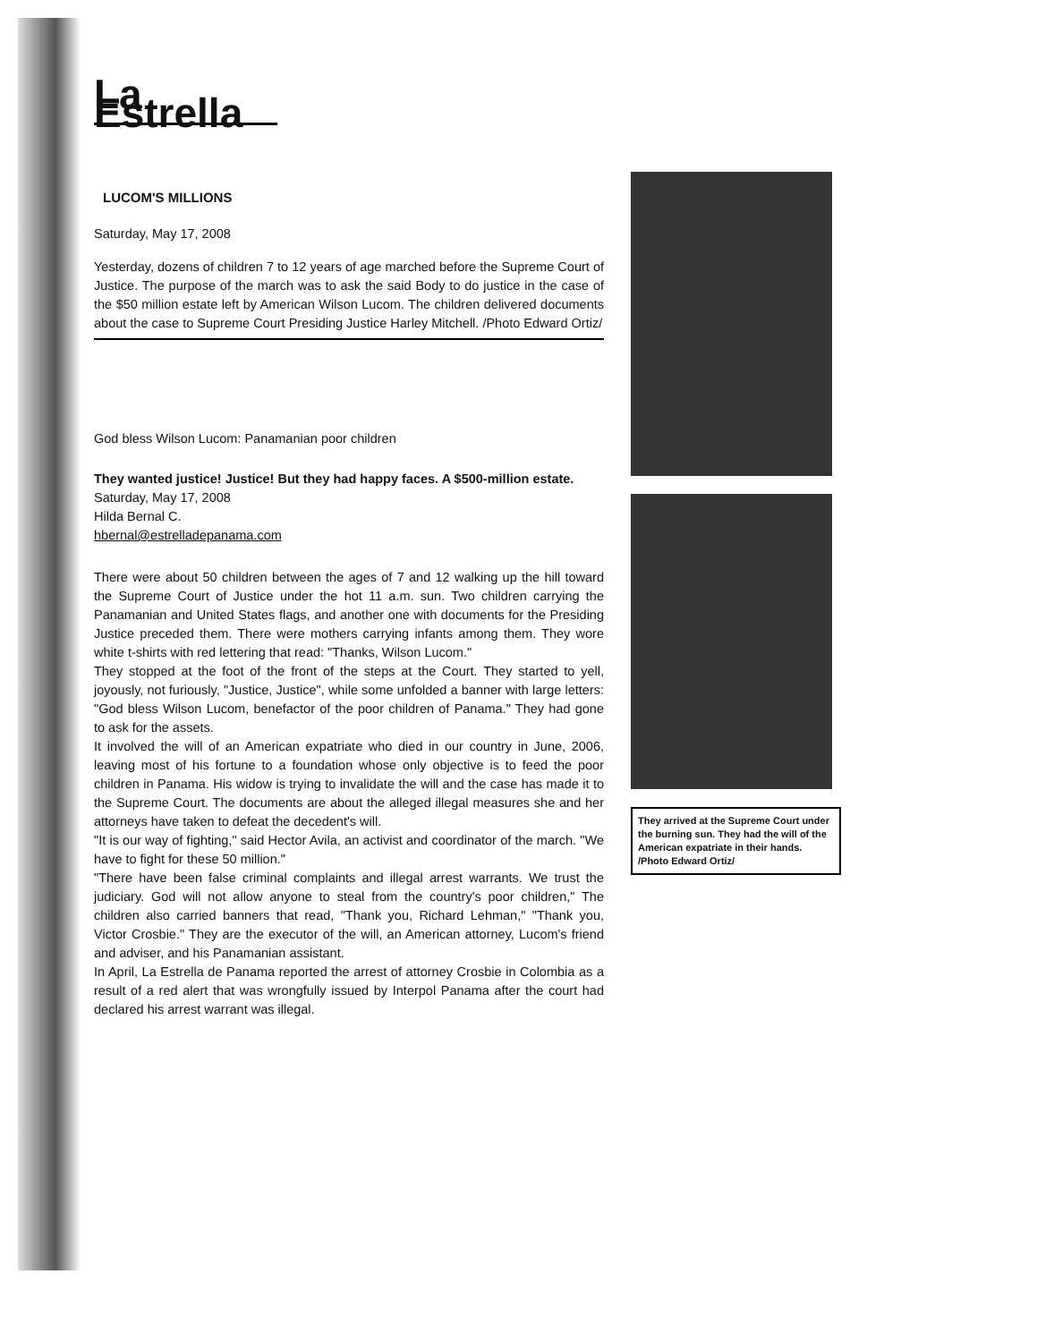La Estrella
LUCOM'S MILLIONS
Saturday, May 17, 2008
Yesterday, dozens of children 7 to 12 years of age marched before the Supreme Court of Justice. The purpose of the march was to ask the said Body to do justice in the case of the $50 million estate left by American Wilson Lucom. The children delivered documents about the case to Supreme Court Presiding Justice Harley Mitchell. /Photo Edward Ortiz/
God bless Wilson Lucom: Panamanian poor children
They wanted justice! Justice! But they had happy faces. A $500-million estate.
Saturday, May 17, 2008
Hilda Bernal C.
hbernal@estrelladepanama.com
There were about 50 children between the ages of 7 and 12 walking up the hill toward the Supreme Court of Justice under the hot 11 a.m. sun. Two children carrying the Panamanian and United States flags, and another one with documents for the Presiding Justice preceded them. There were mothers carrying infants among them. They wore white t-shirts with red lettering that read: "Thanks, Wilson Lucom."
They stopped at the foot of the front of the steps at the Court. They started to yell, joyously, not furiously, "Justice, Justice", while some unfolded a banner with large letters: "God bless Wilson Lucom, benefactor of the poor children of Panama." They had gone to ask for the assets.
It involved the will of an American expatriate who died in our country in June, 2006, leaving most of his fortune to a foundation whose only objective is to feed the poor children in Panama. His widow is trying to invalidate the will and the case has made it to the Supreme Court. The documents are about the alleged illegal measures she and her attorneys have taken to defeat the decedent's will.
"It is our way of fighting," said Hector Avila, an activist and coordinator of the march. "We have to fight for these 50 million."
"There have been false criminal complaints and illegal arrest warrants. We trust the judiciary. God will not allow anyone to steal from the country's poor children," The children also carried banners that read, "Thank you, Richard Lehman," "Thank you, Victor Crosbie." They are the executor of the will, an American attorney, Lucom's friend and adviser, and his Panamanian assistant.
In April, La Estrella de Panama reported the arrest of attorney Crosbie in Colombia as a result of a red alert that was wrongfully issued by Interpol Panama after the court had declared his arrest warrant was illegal.
They arrived at the Supreme Court under the burning sun. They had the will of the American expatriate in their hands. /Photo Edward Ortiz/